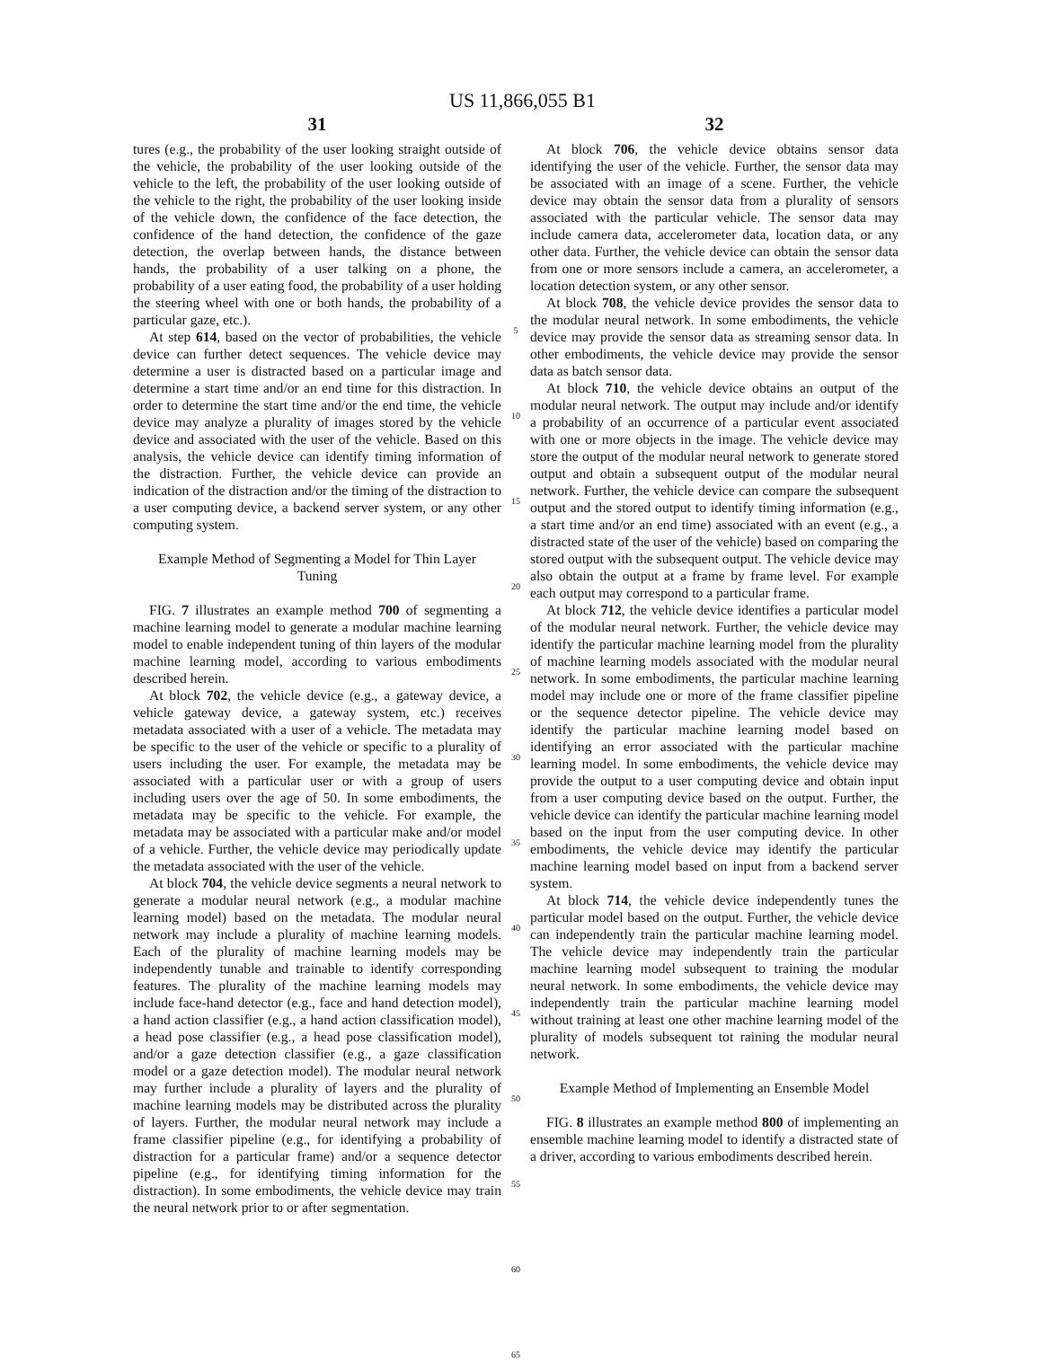US 11,866,055 B1
31
tures (e.g., the probability of the user looking straight outside of the vehicle, the probability of the user looking outside of the vehicle to the left, the probability of the user looking outside of the vehicle to the right, the probability of the user looking inside of the vehicle down, the confidence of the face detection, the confidence of the hand detection, the confidence of the gaze detection, the overlap between hands, the distance between hands, the probability of a user talking on a phone, the probability of a user eating food, the probability of a user holding the steering wheel with one or both hands, the probability of a particular gaze, etc.).
At step 614, based on the vector of probabilities, the vehicle device can further detect sequences. The vehicle device may determine a user is distracted based on a particular image and determine a start time and/or an end time for this distraction. In order to determine the start time and/or the end time, the vehicle device may analyze a plurality of images stored by the vehicle device and associated with the user of the vehicle. Based on this analysis, the vehicle device can identify timing information of the distraction. Further, the vehicle device can provide an indication of the distraction and/or the timing of the distraction to a user computing device, a backend server system, or any other computing system.
Example Method of Segmenting a Model for Thin Layer Tuning
FIG. 7 illustrates an example method 700 of segmenting a machine learning model to generate a modular machine learning model to enable independent tuning of thin layers of the modular machine learning model, according to various embodiments described herein.
At block 702, the vehicle device (e.g., a gateway device, a vehicle gateway device, a gateway system, etc.) receives metadata associated with a user of a vehicle. The metadata may be specific to the user of the vehicle or specific to a plurality of users including the user. For example, the metadata may be associated with a particular user or with a group of users including users over the age of 50. In some embodiments, the metadata may be specific to the vehicle. For example, the metadata may be associated with a particular make and/or model of a vehicle. Further, the vehicle device may periodically update the metadata associated with the user of the vehicle.
At block 704, the vehicle device segments a neural network to generate a modular neural network (e.g., a modular machine learning model) based on the metadata. The modular neural network may include a plurality of machine learning models. Each of the plurality of machine learning models may be independently tunable and trainable to identify corresponding features. The plurality of the machine learning models may include face-hand detector (e.g., face and hand detection model), a hand action classifier (e.g., a hand action classification model), a head pose classifier (e.g., a head pose classification model), and/or a gaze detection classifier (e.g., a gaze classification model or a gaze detection model). The modular neural network may further include a plurality of layers and the plurality of machine learning models may be distributed across the plurality of layers. Further, the modular neural network may include a frame classifier pipeline (e.g., for identifying a probability of distraction for a particular frame) and/or a sequence detector pipeline (e.g., for identifying timing information for the distraction). In some embodiments, the vehicle device may train the neural network prior to or after segmentation.
5
10
15
20
25
30
35
40
45
50
55
60
65
32
At block 706, the vehicle device obtains sensor data identifying the user of the vehicle. Further, the sensor data may be associated with an image of a scene. Further, the vehicle device may obtain the sensor data from a plurality of sensors associated with the particular vehicle. The sensor data may include camera data, accelerometer data, location data, or any other data. Further, the vehicle device can obtain the sensor data from one or more sensors include a camera, an accelerometer, a location detection system, or any other sensor.
At block 708, the vehicle device provides the sensor data to the modular neural network. In some embodiments, the vehicle device may provide the sensor data as streaming sensor data. In other embodiments, the vehicle device may provide the sensor data as batch sensor data.
At block 710, the vehicle device obtains an output of the modular neural network. The output may include and/or identify a probability of an occurrence of a particular event associated with one or more objects in the image. The vehicle device may store the output of the modular neural network to generate stored output and obtain a subsequent output of the modular neural network. Further, the vehicle device can compare the subsequent output and the stored output to identify timing information (e.g., a start time and/or an end time) associated with an event (e.g., a distracted state of the user of the vehicle) based on comparing the stored output with the subsequent output. The vehicle device may also obtain the output at a frame by frame level. For example each output may correspond to a particular frame.
At block 712, the vehicle device identifies a particular model of the modular neural network. Further, the vehicle device may identify the particular machine learning model from the plurality of machine learning models associated with the modular neural network. In some embodiments, the particular machine learning model may include one or more of the frame classifier pipeline or the sequence detector pipeline. The vehicle device may identify the particular machine learning model based on identifying an error associated with the particular machine learning model. In some embodiments, the vehicle device may provide the output to a user computing device and obtain input from a user computing device based on the output. Further, the vehicle device can identify the particular machine learning model based on the input from the user computing device. In other embodiments, the vehicle device may identify the particular machine learning model based on input from a backend server system.
At block 714, the vehicle device independently tunes the particular model based on the output. Further, the vehicle device can independently train the particular machine learning model. The vehicle device may independently train the particular machine learning model subsequent to training the modular neural network. In some embodiments, the vehicle device may independently train the particular machine learning model without training at least one other machine learning model of the plurality of models subsequent tot raining the modular neural network.
Example Method of Implementing an Ensemble Model
FIG. 8 illustrates an example method 800 of implementing an ensemble machine learning model to identify a distracted state of a driver, according to various embodiments described herein.